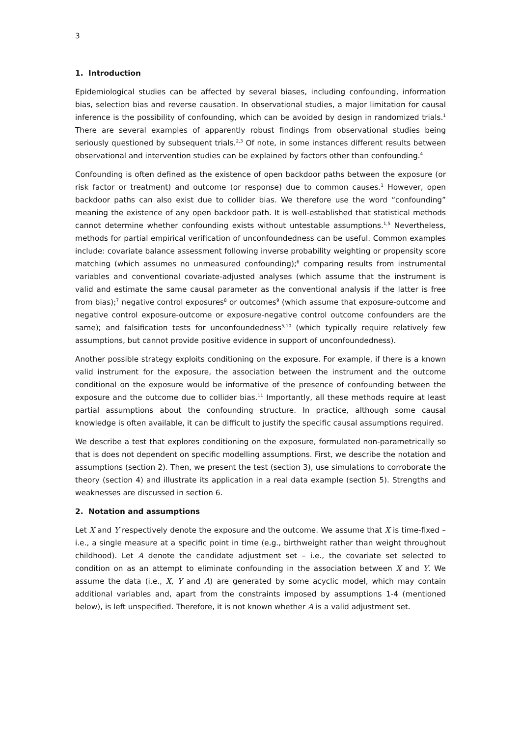3
1. Introduction
Epidemiological studies can be affected by several biases, including confounding, information bias, selection bias and reverse causation. In observational studies, a major limitation for causal inference is the possibility of confounding, which can be avoided by design in randomized trials.<sup>1</sup> There are several examples of apparently robust findings from observational studies being seriously questioned by subsequent trials.<sup>2,3</sup> Of note, in some instances different results between observational and intervention studies can be explained by factors other than confounding.<sup>4</sup>
Confounding is often defined as the existence of open backdoor paths between the exposure (or risk factor or treatment) and outcome (or response) due to common causes.<sup>1</sup> However, open backdoor paths can also exist due to collider bias. We therefore use the word “confounding” meaning the existence of any open backdoor path. It is well-established that statistical methods cannot determine whether confounding exists without untestable assumptions.<sup>1,5</sup> Nevertheless, methods for partial empirical verification of unconfoundedness can be useful. Common examples include: covariate balance assessment following inverse probability weighting or propensity score matching (which assumes no unmeasured confounding);<sup>6</sup> comparing results from instrumental variables and conventional covariate-adjusted analyses (which assume that the instrument is valid and estimate the same causal parameter as the conventional analysis if the latter is free from bias);<sup>7</sup> negative control exposures<sup>8</sup> or outcomes<sup>9</sup> (which assume that exposure-outcome and negative control exposure-outcome or exposure-negative control outcome confounders are the same); and falsification tests for unconfoundedness<sup>5,10</sup> (which typically require relatively few assumptions, but cannot provide positive evidence in support of unconfoundedness).
Another possible strategy exploits conditioning on the exposure. For example, if there is a known valid instrument for the exposure, the association between the instrument and the outcome conditional on the exposure would be informative of the presence of confounding between the exposure and the outcome due to collider bias.<sup>11</sup> Importantly, all these methods require at least partial assumptions about the confounding structure. In practice, although some causal knowledge is often available, it can be difficult to justify the specific causal assumptions required.
We describe a test that explores conditioning on the exposure, formulated non-parametrically so that is does not dependent on specific modelling assumptions. First, we describe the notation and assumptions (section 2). Then, we present the test (section 3), use simulations to corroborate the theory (section 4) and illustrate its application in a real data example (section 5). Strengths and weaknesses are discussed in section 6.
2. Notation and assumptions
Let X and Y respectively denote the exposure and the outcome. We assume that X is time-fixed – i.e., a single measure at a specific point in time (e.g., birthweight rather than weight throughout childhood). Let A denote the candidate adjustment set – i.e., the covariate set selected to condition on as an attempt to eliminate confounding in the association between X and Y. We assume the data (i.e., X, Y and A) are generated by some acyclic model, which may contain additional variables and, apart from the constraints imposed by assumptions 1-4 (mentioned below), is left unspecified. Therefore, it is not known whether A is a valid adjustment set.